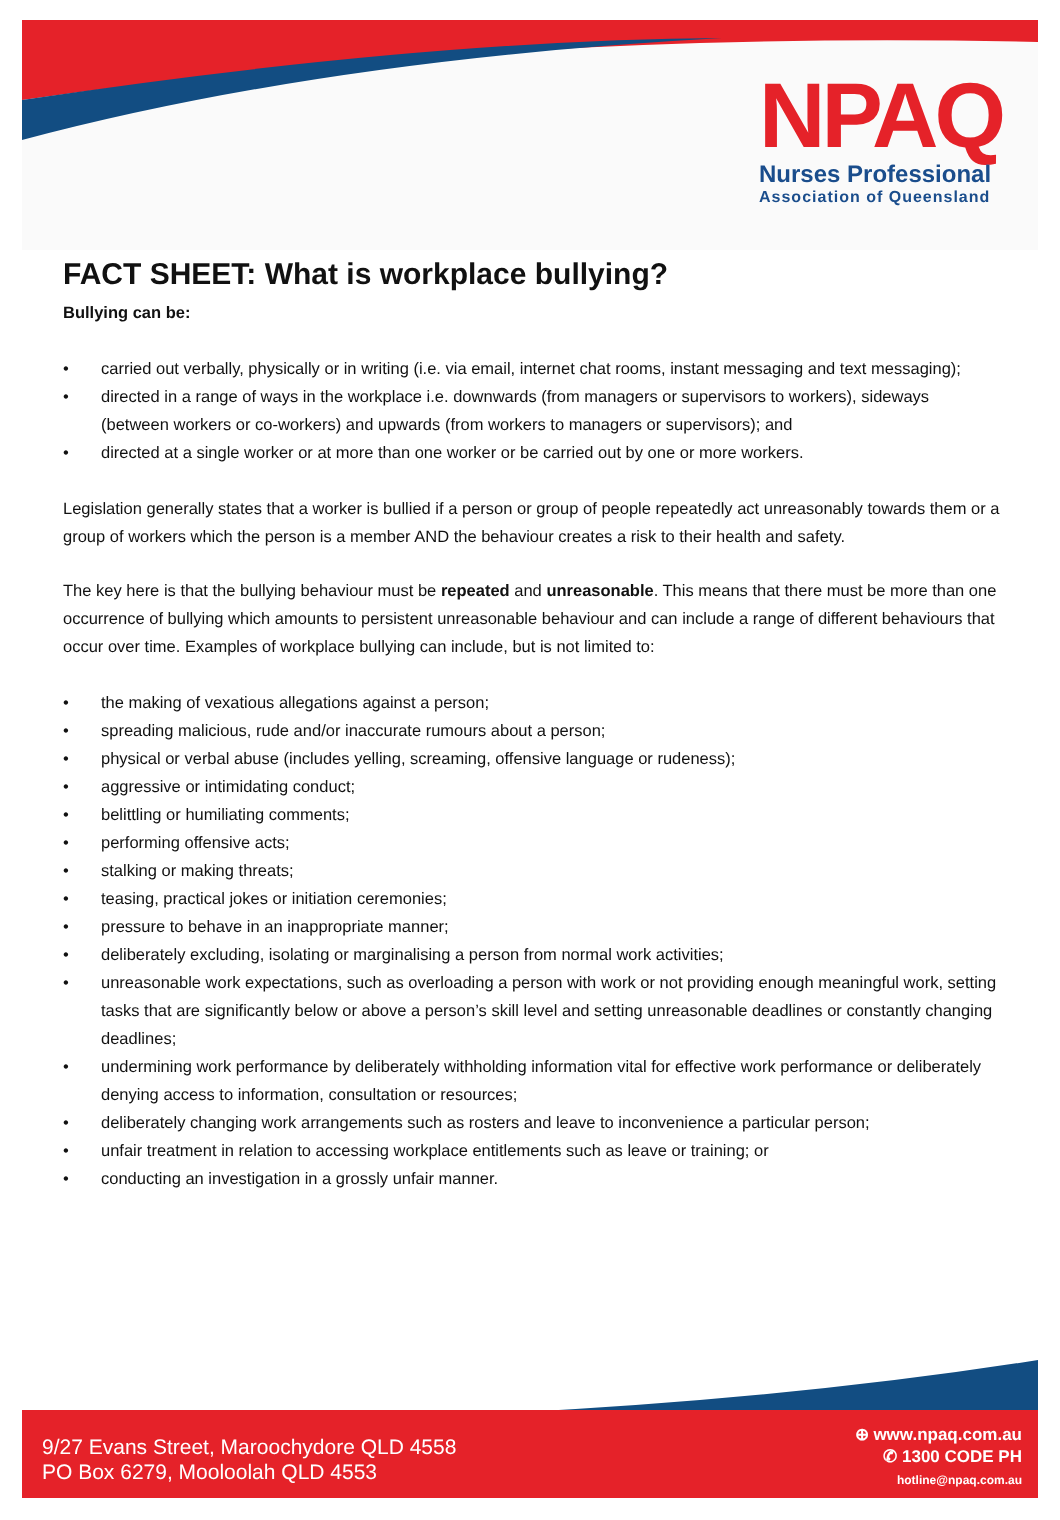NPAQ
Nurses Professional
Association of Queensland
FACT SHEET: What is workplace bullying?
Bullying can be:
• carried out verbally, physically or in writing (i.e. via email, internet chat rooms, instant messaging and text messaging);
• directed in a range of ways in the workplace i.e. downwards (from managers or supervisors to workers), sideways (between workers or co-workers) and upwards (from workers to managers or supervisors); and
• directed at a single worker or at more than one worker or be carried out by one or more workers.
Legislation generally states that a worker is bullied if a person or group of people repeatedly act unreasonably towards them or a group of workers which the person is a member AND the behaviour creates a risk to their health and safety.
The key here is that the bullying behaviour must be repeated and unreasonable. This means that there must be more than one occurrence of bullying which amounts to persistent unreasonable behaviour and can include a range of different behaviours that occur over time. Examples of workplace bullying can include, but is not limited to:
• the making of vexatious allegations against a person;
• spreading malicious, rude and/or inaccurate rumours about a person;
• physical or verbal abuse (includes yelling, screaming, offensive language or rudeness);
• aggressive or intimidating conduct;
• belittling or humiliating comments;
• performing offensive acts;
• stalking or making threats;
• teasing, practical jokes or initiation ceremonies;
• pressure to behave in an inappropriate manner;
• deliberately excluding, isolating or marginalising a person from normal work activities;
• unreasonable work expectations, such as overloading a person with work or not providing enough meaningful work, setting tasks that are significantly below or above a person’s skill level and setting unreasonable deadlines or constantly changing deadlines;
• undermining work performance by deliberately withholding information vital for effective work performance or deliberately denying access to information, consultation or resources;
• deliberately changing work arrangements such as rosters and leave to inconvenience a particular person;
• unfair treatment in relation to accessing workplace entitlements such as leave or training; or
• conducting an investigation in a grossly unfair manner.
9/27 Evans Street, Maroochydore QLD 4558
PO Box 6279, Mooloolah QLD 4553
⊕ www.npaq.com.au
✆ 1300 CODE PH
hotline@npaq.com.au